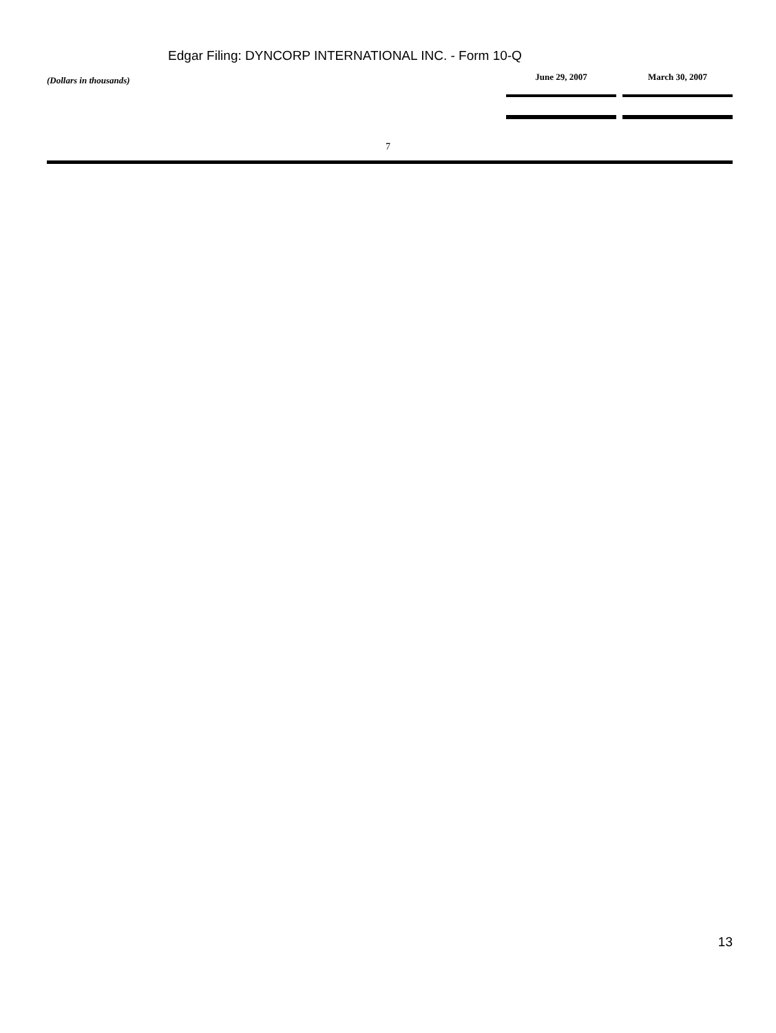Edgar Filing: DYNCORP INTERNATIONAL INC. - Form 10-Q
| (Dollars in thousands) | June 29, 2007 | | March 30, 2007 |
| --- | --- | --- | --- |
7
13